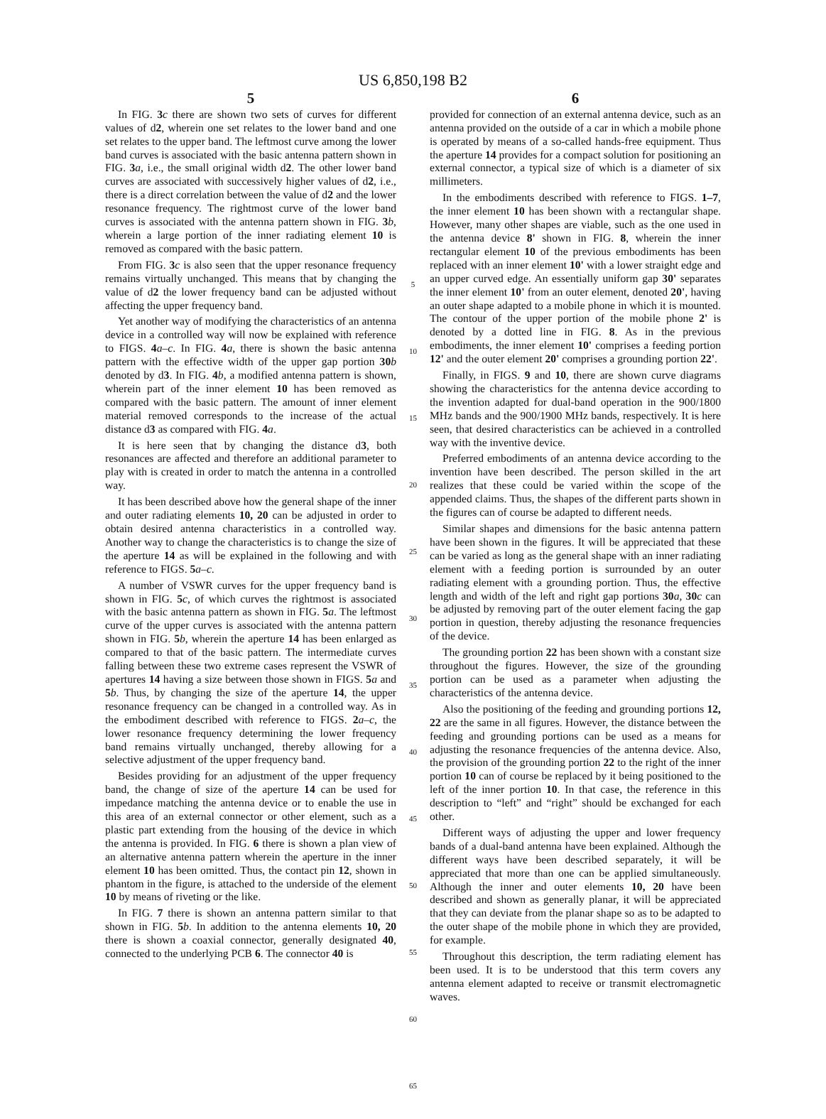US 6,850,198 B2
5
In FIG. 3 c there are shown two sets of curves for different values of d2, wherein one set relates to the lower band and one set relates to the upper band. The leftmost curve among the lower band curves is associated with the basic antenna pattern shown in FIG. 3 a, i.e., the small original width d2. The other lower band curves are associated with successively higher values of d2, i.e., there is a direct correlation between the value of d2 and the lower resonance frequency. The rightmost curve of the lower band curves is associated with the antenna pattern shown in FIG. 3 b, wherein a large portion of the inner radiating element 10 is removed as compared with the basic pattern.
From FIG. 3 c is also seen that the upper resonance frequency remains virtually unchanged. This means that by changing the value of d2 the lower frequency band can be adjusted without affecting the upper frequency band.
Yet another way of modifying the characteristics of an antenna device in a controlled way will now be explained with reference to FIGS. 4 a–c. In FIG. 4 a, there is shown the basic antenna pattern with the effective width of the upper gap portion 30 b denoted by d3. In FIG. 4 b, a modified antenna pattern is shown, wherein part of the inner element 10 has been removed as compared with the basic pattern. The amount of inner element material removed corresponds to the increase of the actual distance d3 as compared with FIG. 4 a.
It is here seen that by changing the distance d3, both resonances are affected and therefore an additional parameter to play with is created in order to match the antenna in a controlled way.
It has been described above how the general shape of the inner and outer radiating elements 10, 20 can be adjusted in order to obtain desired antenna characteristics in a controlled way. Another way to change the characteristics is to change the size of the aperture 14 as will be explained in the following and with reference to FIGS. 5 a–c.
A number of VSWR curves for the upper frequency band is shown in FIG. 5 c, of which curves the rightmost is associated with the basic antenna pattern as shown in FIG. 5 a. The leftmost curve of the upper curves is associated with the antenna pattern shown in FIG. 5 b, wherein the aperture 14 has been enlarged as compared to that of the basic pattern. The intermediate curves falling between these two extreme cases represent the VSWR of apertures 14 having a size between those shown in FIGS. 5 a and 5 b. Thus, by changing the size of the aperture 14, the upper resonance frequency can be changed in a controlled way. As in the embodiment described with reference to FIGS. 2 a–c, the lower resonance frequency determining the lower frequency band remains virtually unchanged, thereby allowing for a selective adjustment of the upper frequency band.
Besides providing for an adjustment of the upper frequency band, the change of size of the aperture 14 can be used for impedance matching the antenna device or to enable the use in this area of an external connector or other element, such as a plastic part extending from the housing of the device in which the antenna is provided. In FIG. 6 there is shown a plan view of an alternative antenna pattern wherein the aperture in the inner element 10 has been omitted. Thus, the contact pin 12, shown in phantom in the figure, is attached to the underside of the element 10 by means of riveting or the like.
In FIG. 7 there is shown an antenna pattern similar to that shown in FIG. 5 b. In addition to the antenna elements 10, 20 there is shown a coaxial connector, generally designated 40, connected to the underlying PCB 6. The connector 40 is
5
10
15
20
25
30
35
40
45
50
55
60
65
6
provided for connection of an external antenna device, such as an antenna provided on the outside of a car in which a mobile phone is operated by means of a so-called hands-free equipment. Thus the aperture 14 provides for a compact solution for positioning an external connector, a typical size of which is a diameter of six millimeters.
In the embodiments described with reference to FIGS. 1–7, the inner element 10 has been shown with a rectangular shape. However, many other shapes are viable, such as the one used in the antenna device 8' shown in FIG. 8, wherein the inner rectangular element 10 of the previous embodiments has been replaced with an inner element 10' with a lower straight edge and an upper curved edge. An essentially uniform gap 30' separates the inner element 10' from an outer element, denoted 20', having an outer shape adapted to a mobile phone in which it is mounted. The contour of the upper portion of the mobile phone 2' is denoted by a dotted line in FIG. 8. As in the previous embodiments, the inner element 10' comprises a feeding portion 12' and the outer element 20' comprises a grounding portion 22'.
Finally, in FIGS. 9 and 10, there are shown curve diagrams showing the characteristics for the antenna device according to the invention adapted for dual-band operation in the 900/1800 MHz bands and the 900/1900 MHz bands, respectively. It is here seen, that desired characteristics can be achieved in a controlled way with the inventive device.
Preferred embodiments of an antenna device according to the invention have been described. The person skilled in the art realizes that these could be varied within the scope of the appended claims. Thus, the shapes of the different parts shown in the figures can of course be adapted to different needs.
Similar shapes and dimensions for the basic antenna pattern have been shown in the figures. It will be appreciated that these can be varied as long as the general shape with an inner radiating element with a feeding portion is surrounded by an outer radiating element with a grounding portion. Thus, the effective length and width of the left and right gap portions 30 a, 30 c can be adjusted by removing part of the outer element facing the gap portion in question, thereby adjusting the resonance frequencies of the device.
The grounding portion 22 has been shown with a constant size throughout the figures. However, the size of the grounding portion can be used as a parameter when adjusting the characteristics of the antenna device.
Also the positioning of the feeding and grounding portions 12, 22 are the same in all figures. However, the distance between the feeding and grounding portions can be used as a means for adjusting the resonance frequencies of the antenna device. Also, the provision of the grounding portion 22 to the right of the inner portion 10 can of course be replaced by it being positioned to the left of the inner portion 10. In that case, the reference in this description to “left” and “right” should be exchanged for each other.
Different ways of adjusting the upper and lower frequency bands of a dual-band antenna have been explained. Although the different ways have been described separately, it will be appreciated that more than one can be applied simultaneously. Although the inner and outer elements 10, 20 have been described and shown as generally planar, it will be appreciated that they can deviate from the planar shape so as to be adapted to the outer shape of the mobile phone in which they are provided, for example.
Throughout this description, the term radiating element has been used. It is to be understood that this term covers any antenna element adapted to receive or transmit electromagnetic waves.